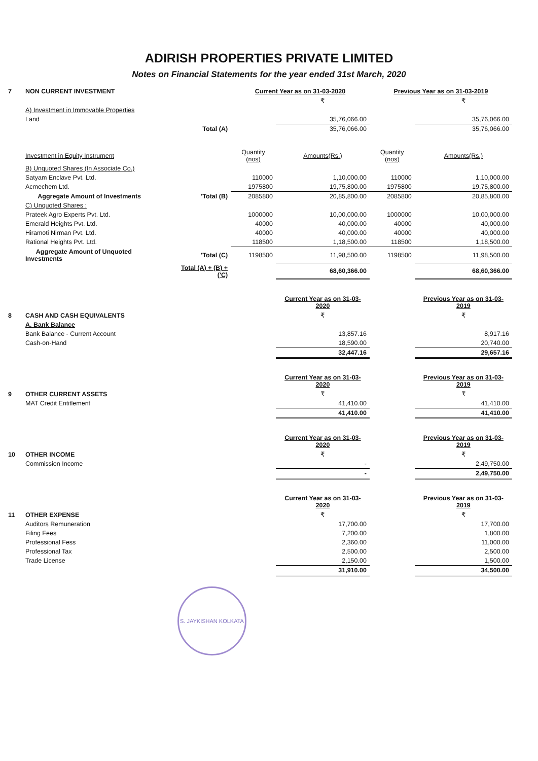ADIRISH PROPERTIES PRIVATE LIMITED
Notes on Financial Statements for the year ended 31st March, 2020
| 7 | NON CURRENT INVESTMENT | | Current Year as on 31-03-2020 | | Previous Year as on 31-03-2019 | |
| | | | | ₹ | | ₹ |
| | A) Investment in Immovable Properties | | | | | |
| | Land | | | 35,76,066.00 | | 35,76,066.00 |
| | | Total (A) | | 35,76,066.00 | | 35,76,066.00 |
| | Investment in Equity Instrument | | Quantity (nos) | Amounts(Rs.) | Quantity (nos) | Amounts(Rs.) |
| | B) Unquoted Shares (In Associate Co.) | | | | | |
| | Satyam Enclave Pvt. Ltd. | | 110000 | 1,10,000.00 | 110000 | 1,10,000.00 |
| | Acmechem Ltd. | | 1975800 | 19,75,800.00 | 1975800 | 19,75,800.00 |
| | Aggregate Amount of Investments | 'Total (B) | 2085800 | 20,85,800.00 | 2085800 | 20,85,800.00 |
| | C) Unquoted Shares : | | | | | |
| | Prateek Agro Experts Pvt. Ltd. | | 1000000 | 10,00,000.00 | 1000000 | 10,00,000.00 |
| | Emerald Heights Pvt. Ltd. | | 40000 | 40,000.00 | 40000 | 40,000.00 |
| | Hiramoti Nirman Pvt. Ltd. | | 40000 | 40,000.00 | 40000 | 40,000.00 |
| | Rational Heights Pvt. Ltd. | | 118500 | 1,18,500.00 | 118500 | 1,18,500.00 |
| | Aggregate Amount of Unquoted Investments | 'Total (C) | 1198500 | 11,98,500.00 | 1198500 | 11,98,500.00 |
| | | Total (A) + (B) + ('C) | | 68,60,366.00 | | 68,60,366.00 |
| | | | | Current Year as on 31-03-2020 | | Previous Year as on 31-03-2019 |
| 8 | CASH AND CASH EQUIVALENTS | | | ₹ | | ₹ |
| | A. Bank Balance | | | | | |
| | Bank Balance - Current Account | | | 13,857.16 | | 8,917.16 |
| | Cash-on-Hand | | | 18,590.00 | | 20,740.00 |
| | | | | 32,447.16 | | 29,657.16 |
| | | | | Current Year as on 31-03-2020 | | Previous Year as on 31-03-2019 |
| 9 | OTHER CURRENT ASSETS | | | ₹ | | ₹ |
| | MAT Credit Entitlement | | | 41,410.00 | | 41,410.00 |
| | | | | 41,410.00 | | 41,410.00 |
| | | | | Current Year as on 31-03-2020 | | Previous Year as on 31-03-2019 |
| 10 | OTHER INCOME | | | ₹ | | ₹ |
| | Commission Income | | | - | | 2,49,750.00 |
| | | | | - | | 2,49,750.00 |
| | | | | Current Year as on 31-03-2020 | | Previous Year as on 31-03-2019 |
| 11 | OTHER EXPENSE | | | ₹ | | ₹ |
| | Auditors Remuneration | | | 17,700.00 | | 17,700.00 |
| | Filing Fees | | | 7,200.00 | | 1,800.00 |
| | Professional Fess | | | 2,360.00 | | 11,000.00 |
| | Professional Tax | | | 2,500.00 | | 2,500.00 |
| | Trade License | | | 2,150.00 | | 1,500.00 |
| | | | | 31,910.00 | | 34,500.00 |
S. JAYKISHAN KOLKATA